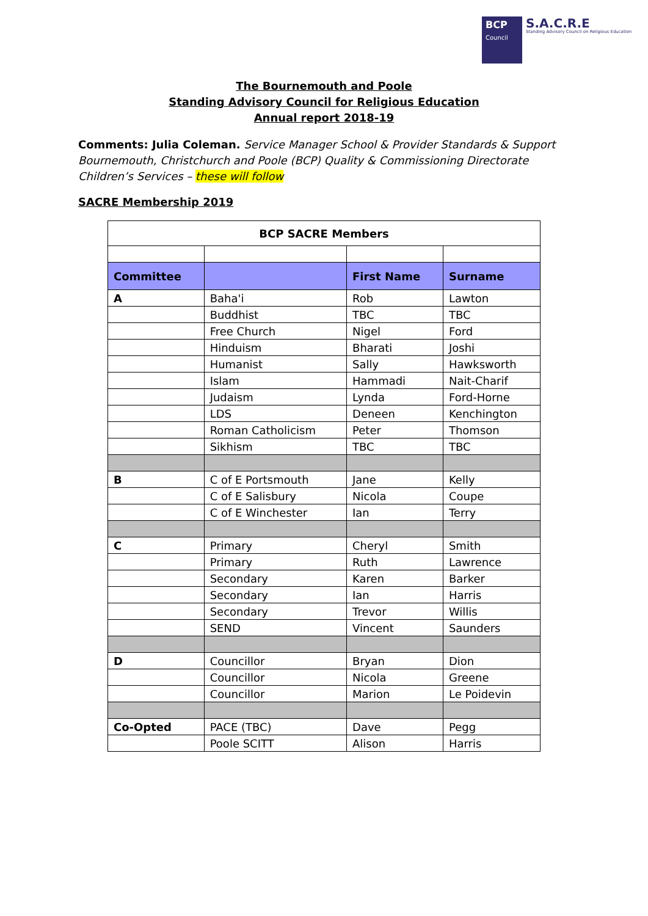BCP
Council
S.A.C.R.E
Standing Advisory Council on Religious Education
The Bournemouth and Poole
Standing Advisory Council for Religious Education
Annual report 2018-19
Comments: Julia Coleman. Service Manager School & Provider Standards & Support Bournemouth, Christchurch and Poole (BCP) Quality & Commissioning Directorate Children’s Services – these will follow
SACRE Membership 2019
| BCP SACRE Members | | | |
| Committee | | First Name | Surname |
| A | Baha'i | Rob | Lawton |
| | Buddhist | TBC | TBC |
| | Free Church | Nigel | Ford |
| | Hinduism | Bharati | Joshi |
| | Humanist | Sally | Hawksworth |
| | Islam | Hammadi | Nait-Charif |
| | Judaism | Lynda | Ford-Horne |
| | LDS | Deneen | Kenchington |
| | Roman Catholicism | Peter | Thomson |
| | Sikhism | TBC | TBC |
| B | C of E Portsmouth | Jane | Kelly |
| | C of E Salisbury | Nicola | Coupe |
| | C of E Winchester | Ian | Terry |
| C | Primary | Cheryl | Smith |
| | Primary | Ruth | Lawrence |
| | Secondary | Karen | Barker |
| | Secondary | Ian | Harris |
| | Secondary | Trevor | Willis |
| | SEND | Vincent | Saunders |
| D | Councillor | Bryan | Dion |
| | Councillor | Nicola | Greene |
| | Councillor | Marion | Le Poidevin |
| Co-Opted | PACE (TBC) | Dave | Pegg |
| | Poole SCITT | Alison | Harris |